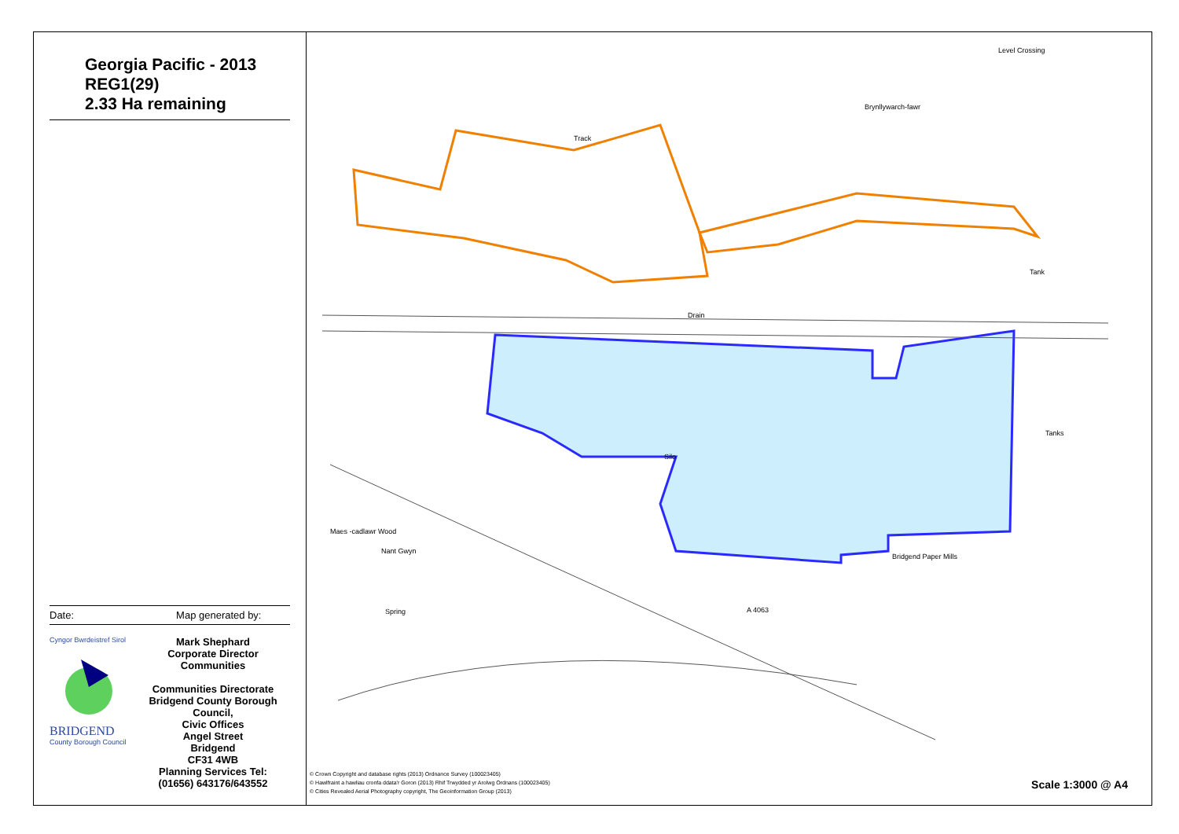Georgia Pacific - 2013
REG1(29)
2.33 Ha remaining
Date: Map generated by:
Cyngor Bwrdeistref Sirol
BRIDGEND
County Borough Council
Mark Shephard
Corporate Director Communities
Communities Directorate
Bridgend County Borough Council,
Civic Offices
Angel Street
Bridgend
CF31 4WB
Planning Services Tel:
(01656) 643176/643552
Brynllywarch-fawr
Level Crossing
Drain
Silo
Bridgend Paper Mills
Maes -cadlawr Wood
Nant Gwyn
Spring A 4063
Tanks
Tank
Track
© Crown Copyright and database rights (2013) Ordnance Survey (100023405)
© Hawlfraint a hawliau cronfa ddata'r Goron (2013) Rhif Trwydded yr Arolwg Ordnans (100023405)
© Cities Revealed Aerial Photography copyright, The Geoinformation Group (2013)
Scale 1:3000 @ A4